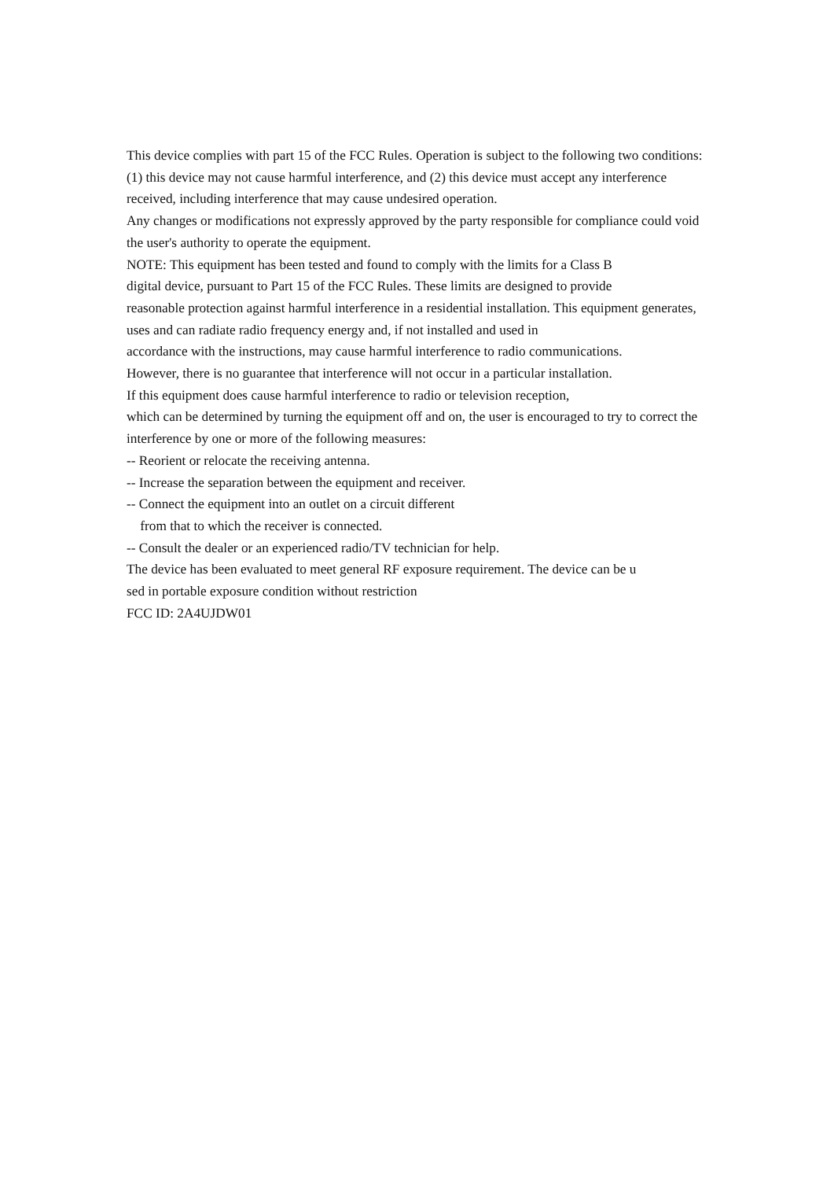This device complies with part 15 of the FCC Rules. Operation is subject to the following two conditions: (1) this device may not cause harmful interference, and (2) this device must accept any interference received, including interference that may cause undesired operation.
Any changes or modifications not expressly approved by the party responsible for compliance could void the user's authority to operate the equipment.
NOTE: This equipment has been tested and found to comply with the limits for a Class B
digital device, pursuant to Part 15 of the FCC Rules. These limits are designed to provide
reasonable protection against harmful interference in a residential installation. This equipment generates, uses and can radiate radio frequency energy and, if not installed and used in
accordance with the instructions, may cause harmful interference to radio communications.
However, there is no guarantee that interference will not occur in a particular installation.
If this equipment does cause harmful interference to radio or television reception,
which can be determined by turning the equipment off and on, the user is encouraged to try to correct the interference by one or more of the following measures:
-- Reorient or relocate the receiving antenna.
-- Increase the separation between the equipment and receiver.
-- Connect the equipment into an outlet on a circuit different
from that to which the receiver is connected.
-- Consult the dealer or an experienced radio/TV technician for help.
The device has been evaluated to meet general RF exposure requirement. The device can be u
sed in portable exposure condition without restriction
FCC ID: 2A4UJDW01